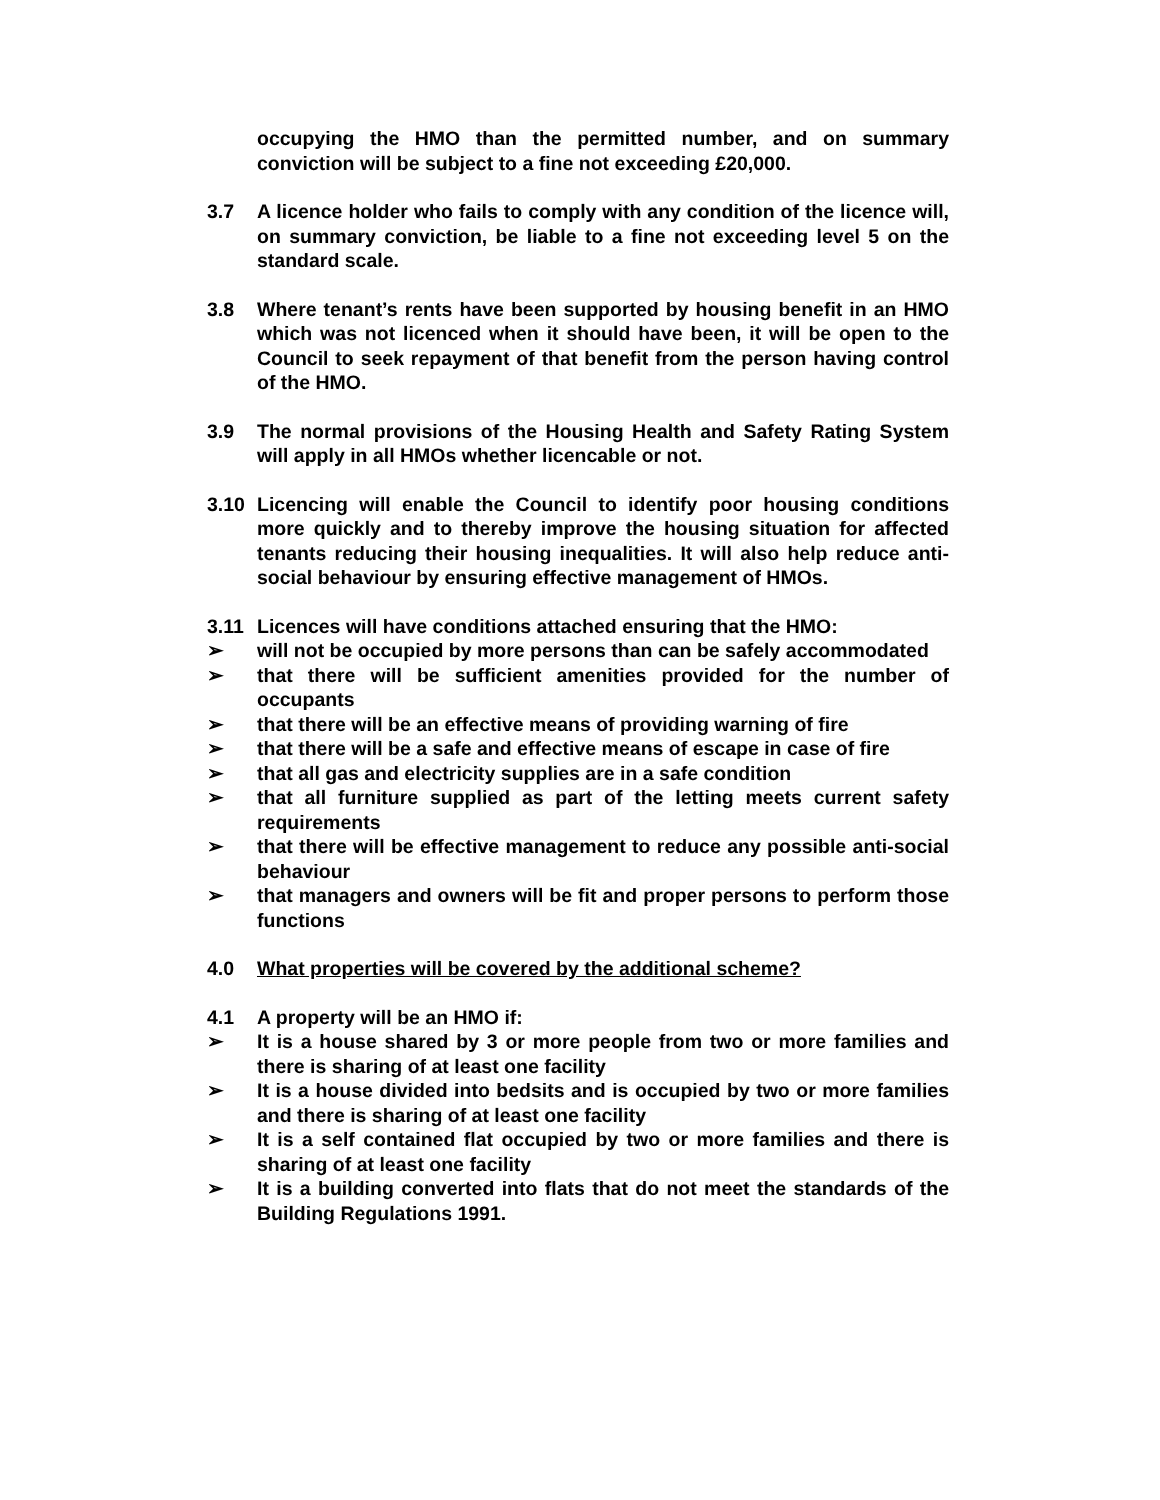occupying the HMO than the permitted number, and on summary conviction will be subject to a fine not exceeding £20,000.
3.7 A licence holder who fails to comply with any condition of the licence will, on summary conviction, be liable to a fine not exceeding level 5 on the standard scale.
3.8 Where tenant’s rents have been supported by housing benefit in an HMO which was not licenced when it should have been, it will be open to the Council to seek repayment of that benefit from the person having control of the HMO.
3.9 The normal provisions of the Housing Health and Safety Rating System will apply in all HMOs whether licencable or not.
3.10 Licencing will enable the Council to identify poor housing conditions more quickly and to thereby improve the housing situation for affected tenants reducing their housing inequalities. It will also help reduce anti-social behaviour by ensuring effective management of HMOs.
3.11 Licences will have conditions attached ensuring that the HMO:
➢ will not be occupied by more persons than can be safely accommodated
➢ that there will be sufficient amenities provided for the number of occupants
➢ that there will be an effective means of providing warning of fire
➢ that there will be a safe and effective means of escape in case of fire
➢ that all gas and electricity supplies are in a safe condition
➢ that all furniture supplied as part of the letting meets current safety requirements
➢ that there will be effective management to reduce any possible anti-social behaviour
➢ that managers and owners will be fit and proper persons to perform those functions
4.0 What properties will be covered by the additional scheme?
4.1 A property will be an HMO if:
➢ It is a house shared by 3 or more people from two or more families and there is sharing of at least one facility
➢ It is a house divided into bedsits and is occupied by two or more families and there is sharing of at least one facility
➢ It is a self contained flat occupied by two or more families and there is sharing of at least one facility
➢ It is a building converted into flats that do not meet the standards of the Building Regulations 1991.